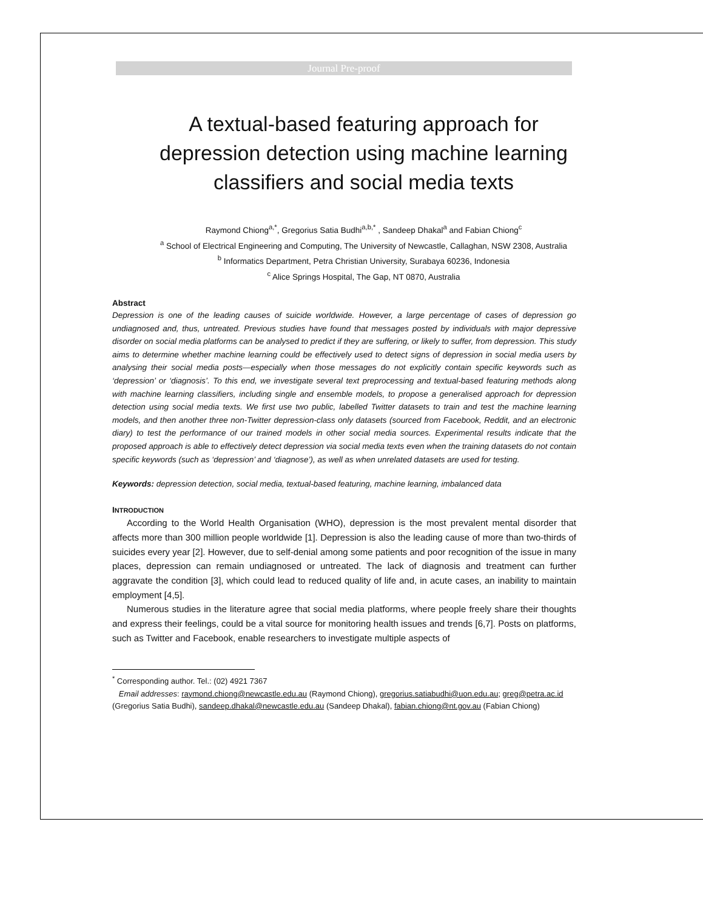Journal Pre-proof
A textual-based featuring approach for
depression detection using machine learning
classifiers and social media texts
Raymond Chiong<sup>a,*</sup>, Gregorius Satia Budhi<sup>a,b,*</sup> , Sandeep Dhakal<sup>a</sup> and Fabian Chiong<sup>c</sup>
<sup>a</sup> School of Electrical Engineering and Computing, The University of Newcastle, Callaghan, NSW 2308, Australia
<sup>b</sup> Informatics Department, Petra Christian University, Surabaya 60236, Indonesia
<sup>c</sup> Alice Springs Hospital, The Gap, NT 0870, Australia
Abstract
Depression is one of the leading causes of suicide worldwide. However, a large percentage of cases of depression go undiagnosed and, thus, untreated. Previous studies have found that messages posted by individuals with major depressive disorder on social media platforms can be analysed to predict if they are suffering, or likely to suffer, from depression. This study aims to determine whether machine learning could be effectively used to detect signs of depression in social media users by analysing their social media posts—especially when those messages do not explicitly contain specific keywords such as ‘depression’ or ‘diagnosis’. To this end, we investigate several text preprocessing and textual-based featuring methods along with machine learning classifiers, including single and ensemble models, to propose a generalised approach for depression detection using social media texts. We first use two public, labelled Twitter datasets to train and test the machine learning models, and then another three non-Twitter depression-class only datasets (sourced from Facebook, Reddit, and an electronic diary) to test the performance of our trained models in other social media sources. Experimental results indicate that the proposed approach is able to effectively detect depression via social media texts even when the training datasets do not contain specific keywords (such as ‘depression’ and ‘diagnose’), as well as when unrelated datasets are used for testing.
Keywords: depression detection, social media, textual-based featuring, machine learning, imbalanced data
INTRODUCTION
According to the World Health Organisation (WHO), depression is the most prevalent mental disorder that affects more than 300 million people worldwide [1]. Depression is also the leading cause of more than two-thirds of suicides every year [2]. However, due to self-denial among some patients and poor recognition of the issue in many places, depression can remain undiagnosed or untreated. The lack of diagnosis and treatment can further aggravate the condition [3], which could lead to reduced quality of life and, in acute cases, an inability to maintain employment [4,5].
Numerous studies in the literature agree that social media platforms, where people freely share their thoughts and express their feelings, could be a vital source for monitoring health issues and trends [6,7]. Posts on platforms, such as Twitter and Facebook, enable researchers to investigate multiple aspects of
<sup>*</sup> Corresponding author. Tel.: (02) 4921 7367
Email addresses: raymond.chiong@newcastle.edu.au (Raymond Chiong), gregorius.satiabudhi@uon.edu.au; greg@petra.ac.id (Gregorius Satia Budhi), sandeep.dhakal@newcastle.edu.au (Sandeep Dhakal), fabian.chiong@nt.gov.au (Fabian Chiong)